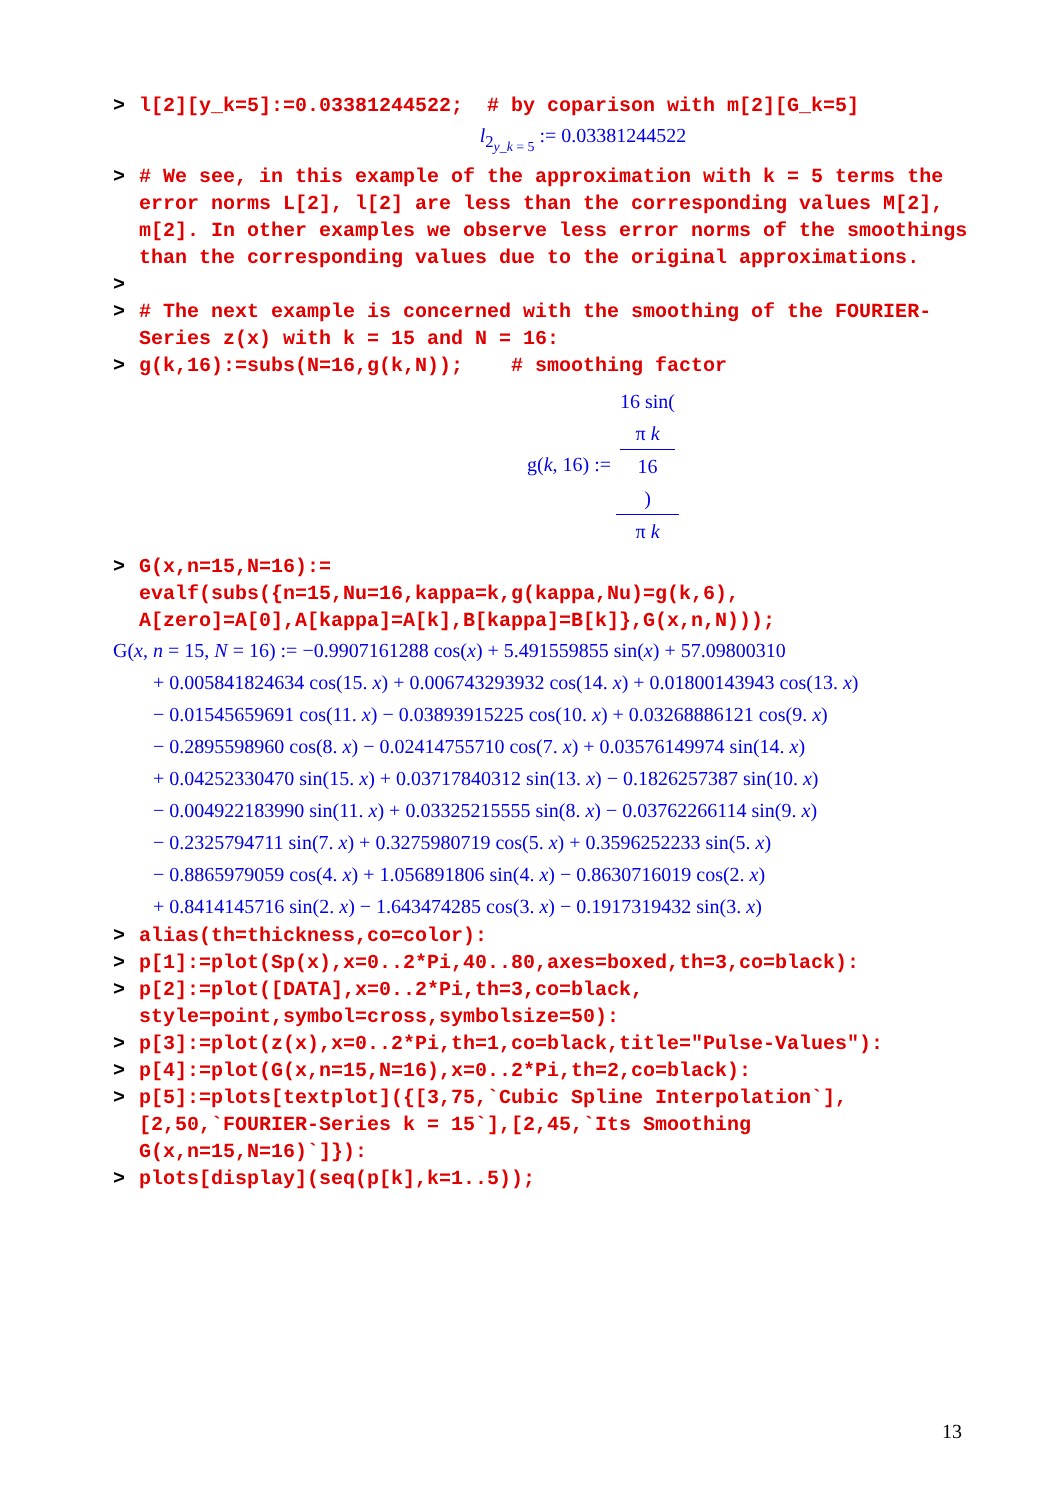> l[2][y_k=5]:=0.03381244522; # by coparison with m[2][G_k=5]
l<sub>2<sub>y_k = 5</sub></sub> := 0.03381244522
> # We see, in this example of the approximation with k = 5 terms the error norms L[2], l[2] are less than the corresponding values M[2], m[2]. In other examples we observe less error norms of the smoothings than the corresponding values due to the original approximations.
>
> # The next example is concerned with the smoothing of the FOURIER-Series z(x) with k = 15 and N = 16:
> g(k,16):=subs(N=16,g(k,N)); # smoothing factor
g(k, 16) := 16 sin(π k
16) π k
> G(x,n=15,N=16):=
evalf(subs({n=15,Nu=16,kappa=k,g(kappa,Nu)=g(k,6),
A[zero]=A[0],A[kappa]=A[k],B[kappa]=B[k]},G(x,n,N)));
G(x, n = 15, N = 16) := −0.9907161288 cos(x) + 5.491559855 sin(x) + 57.09800310
+ 0.005841824634 cos(15. x) + 0.006743293932 cos(14. x) + 0.01800143943 cos(13. x)
− 0.01545659691 cos(11. x) − 0.03893915225 cos(10. x) + 0.03268886121 cos(9. x)
− 0.2895598960 cos(8. x) − 0.02414755710 cos(7. x) + 0.03576149974 sin(14. x)
+ 0.04252330470 sin(15. x) + 0.03717840312 sin(13. x) − 0.1826257387 sin(10. x)
− 0.004922183990 sin(11. x) + 0.03325215555 sin(8. x) − 0.03762266114 sin(9. x)
− 0.2325794711 sin(7. x) + 0.3275980719 cos(5. x) + 0.3596252233 sin(5. x)
− 0.8865979059 cos(4. x) + 1.056891806 sin(4. x) − 0.8630716019 cos(2. x)
+ 0.8414145716 sin(2. x) − 1.643474285 cos(3. x) − 0.1917319432 sin(3. x)
> alias(th=thickness,co=color):
> p[1]:=plot(Sp(x),x=0..2*Pi,40..80,axes=boxed,th=3,co=black):
> p[2]:=plot([DATA],x=0..2*Pi,th=3,co=black,
style=point,symbol=cross,symbolsize=50):
> p[3]:=plot(z(x),x=0..2*Pi,th=1,co=black,title="Pulse-Values"):
> p[4]:=plot(G(x,n=15,N=16),x=0..2*Pi,th=2,co=black):
> p[5]:=plots[textplot]({[3,75,`Cubic Spline Interpolation`],
[2,50,`FOURIER-Series k = 15`],[2,45,`Its Smoothing
G(x,n=15,N=16)`]}):
> plots[display](seq(p[k],k=1..5));
13